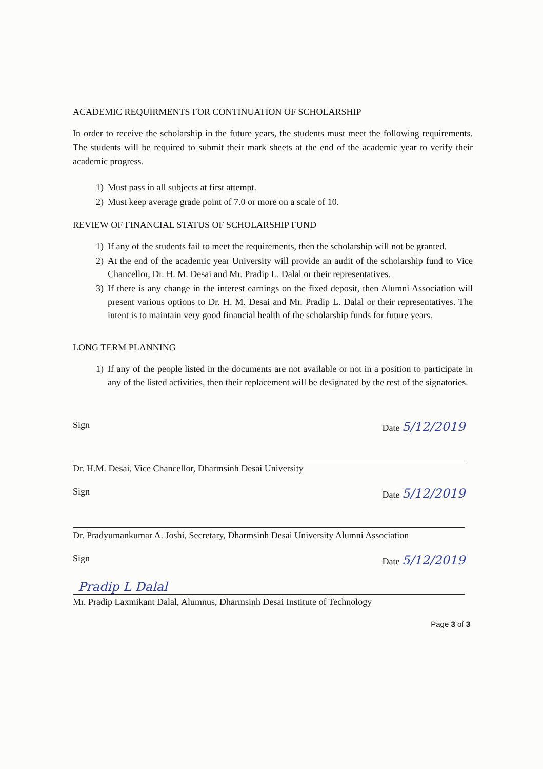ACADEMIC REQUIRMENTS FOR CONTINUATION OF SCHOLARSHIP
In order to receive the scholarship in the future years, the students must meet the following requirements. The students will be required to submit their mark sheets at the end of the academic year to verify their academic progress.
1) Must pass in all subjects at first attempt.
2) Must keep average grade point of 7.0 or more on a scale of 10.
REVIEW OF FINANCIAL STATUS OF SCHOLARSHIP FUND
1) If any of the students fail to meet the requirements, then the scholarship will not be granted.
2) At the end of the academic year University will provide an audit of the scholarship fund to Vice Chancellor, Dr. H. M. Desai and Mr. Pradip L. Dalal or their representatives.
3) If there is any change in the interest earnings on the fixed deposit, then Alumni Association will present various options to Dr. H. M. Desai and Mr. Pradip L. Dalal or their representatives. The intent is to maintain very good financial health of the scholarship funds for future years.
LONG TERM PLANNING
1) If any of the people listed in the documents are not available or not in a position to participate in any of the listed activities, then their replacement will be designated by the rest of the signatories.
Sign Date 5/12/2019
Dr. H.M. Desai, Vice Chancellor, Dharmsinh Desai University
Sign Date 5/12/2019
Dr. Pradyumankumar A. Joshi, Secretary, Dharmsinh Desai University Alumni Association
Sign Date 5/12/2019
Pradip L Dalal
Mr. Pradip Laxmikant Dalal, Alumnus, Dharmsinh Desai Institute of Technology
Page 3 of 3